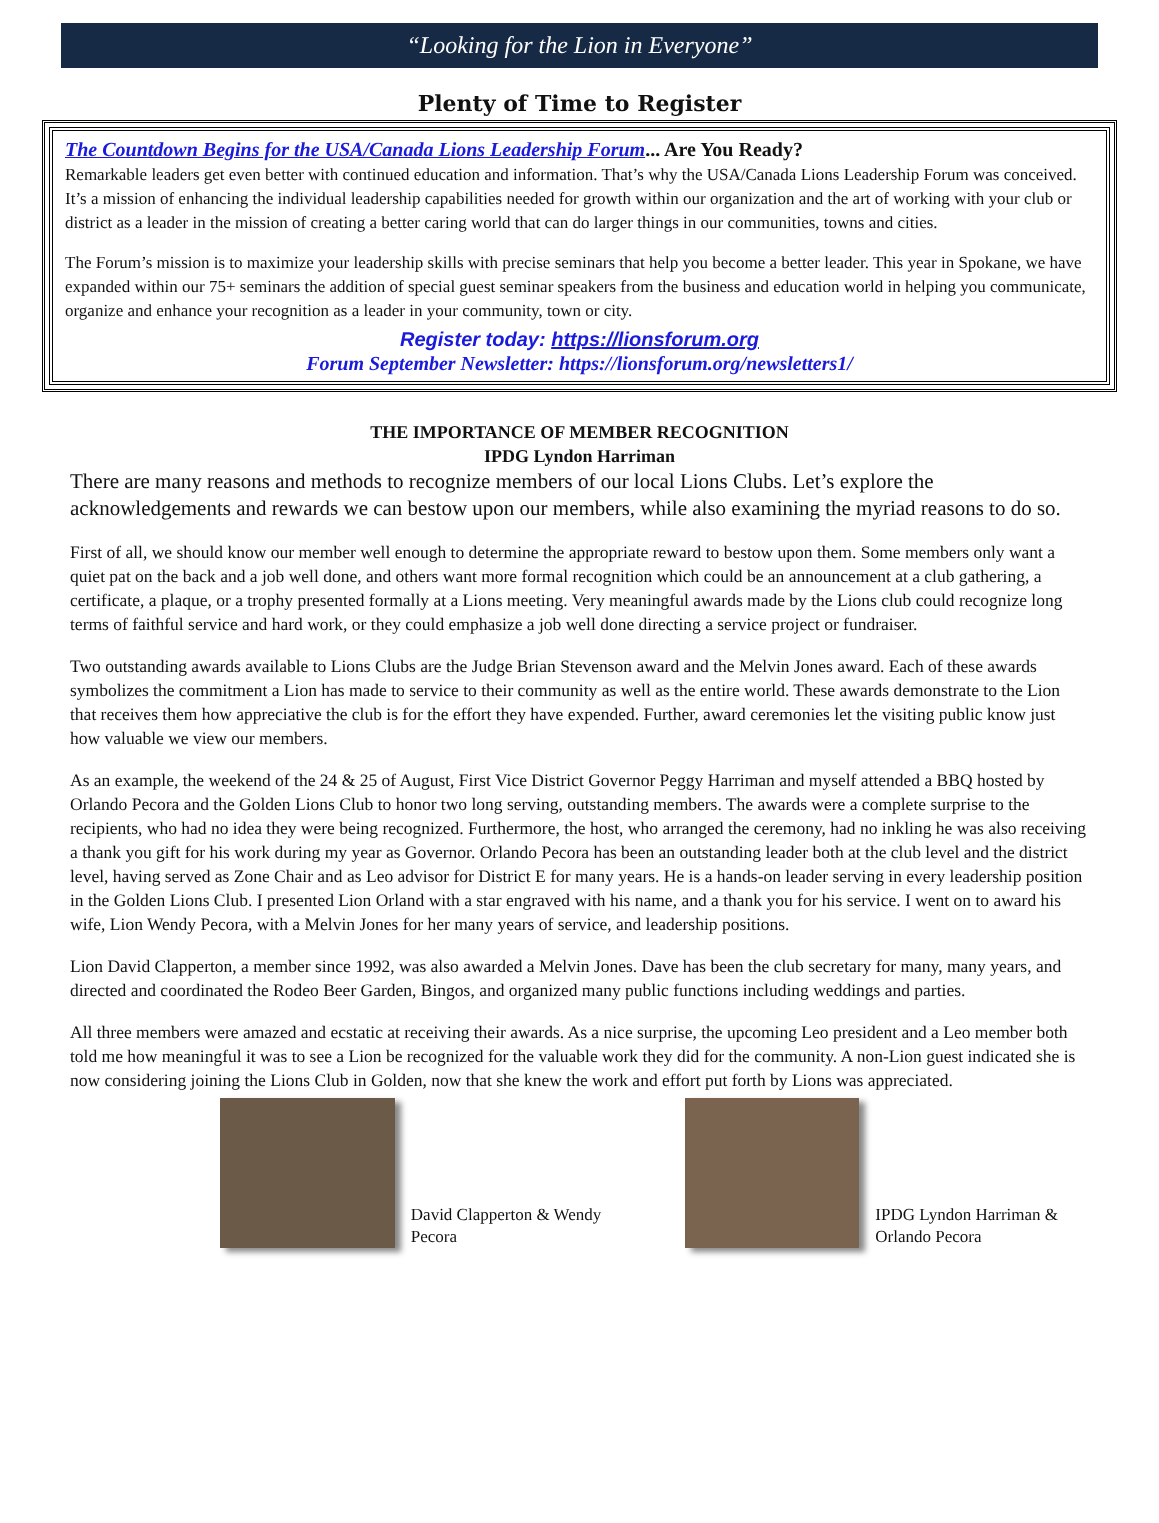“Looking for the Lion in Everyone”
Plenty of Time to Register
The Countdown Begins for the USA/Canada Lions Leadership Forum... Are You Ready?
Remarkable leaders get even better with continued education and information. That’s why the USA/Canada Lions Leadership Forum was conceived. It’s a mission of enhancing the individual leadership capabilities needed for growth within our organization and the art of working with your club or district as a leader in the mission of creating a better caring world that can do larger things in our communities, towns and cities.
The Forum’s mission is to maximize your leadership skills with precise seminars that help you become a better leader. This year in Spokane, we have expanded within our 75+ seminars the addition of special guest seminar speakers from the business and education world in helping you communicate, organize and enhance your recognition as a leader in your community, town or city.
Register today: https://lionsforum.org
Forum September Newsletter: https://lionsforum.org/newsletters1/
THE IMPORTANCE OF MEMBER RECOGNITION
IPDG Lyndon Harriman
There are many reasons and methods to recognize members of our local Lions Clubs. Let’s explore the acknowledgements and rewards we can bestow upon our members, while also examining the myriad reasons to do so.
First of all, we should know our member well enough to determine the appropriate reward to bestow upon them. Some members only want a quiet pat on the back and a job well done, and others want more formal recognition which could be an announcement at a club gathering, a certificate, a plaque, or a trophy presented formally at a Lions meeting. Very meaningful awards made by the Lions club could recognize long terms of faithful service and hard work, or they could emphasize a job well done directing a service project or fundraiser.
Two outstanding awards available to Lions Clubs are the Judge Brian Stevenson award and the Melvin Jones award. Each of these awards symbolizes the commitment a Lion has made to service to their community as well as the entire world. These awards demonstrate to the Lion that receives them how appreciative the club is for the effort they have expended. Further, award ceremonies let the visiting public know just how valuable we view our members.
As an example, the weekend of the 24 & 25 of August, First Vice District Governor Peggy Harriman and myself attended a BBQ hosted by Orlando Pecora and the Golden Lions Club to honor two long serving, outstanding members. The awards were a complete surprise to the recipients, who had no idea they were being recognized. Furthermore, the host, who arranged the ceremony, had no inkling he was also receiving a thank you gift for his work during my year as Governor. Orlando Pecora has been an outstanding leader both at the club level and the district level, having served as Zone Chair and as Leo advisor for District E for many years. He is a hands-on leader serving in every leadership position in the Golden Lions Club. I presented Lion Orland with a star engraved with his name, and a thank you for his service. I went on to award his wife, Lion Wendy Pecora, with a Melvin Jones for her many years of service, and leadership positions.
Lion David Clapperton, a member since 1992, was also awarded a Melvin Jones. Dave has been the club secretary for many, many years, and directed and coordinated the Rodeo Beer Garden, Bingos, and organized many public functions including weddings and parties.
All three members were amazed and ecstatic at receiving their awards. As a nice surprise, the upcoming Leo president and a Leo member both told me how meaningful it was to see a Lion be recognized for the valuable work they did for the community. A non-Lion guest indicated she is now considering joining the Lions Club in Golden, now that she knew the work and effort put forth by Lions was appreciated.
David Clapperton & Wendy Pecora
IPDG Lyndon Harriman & Orlando Pecora